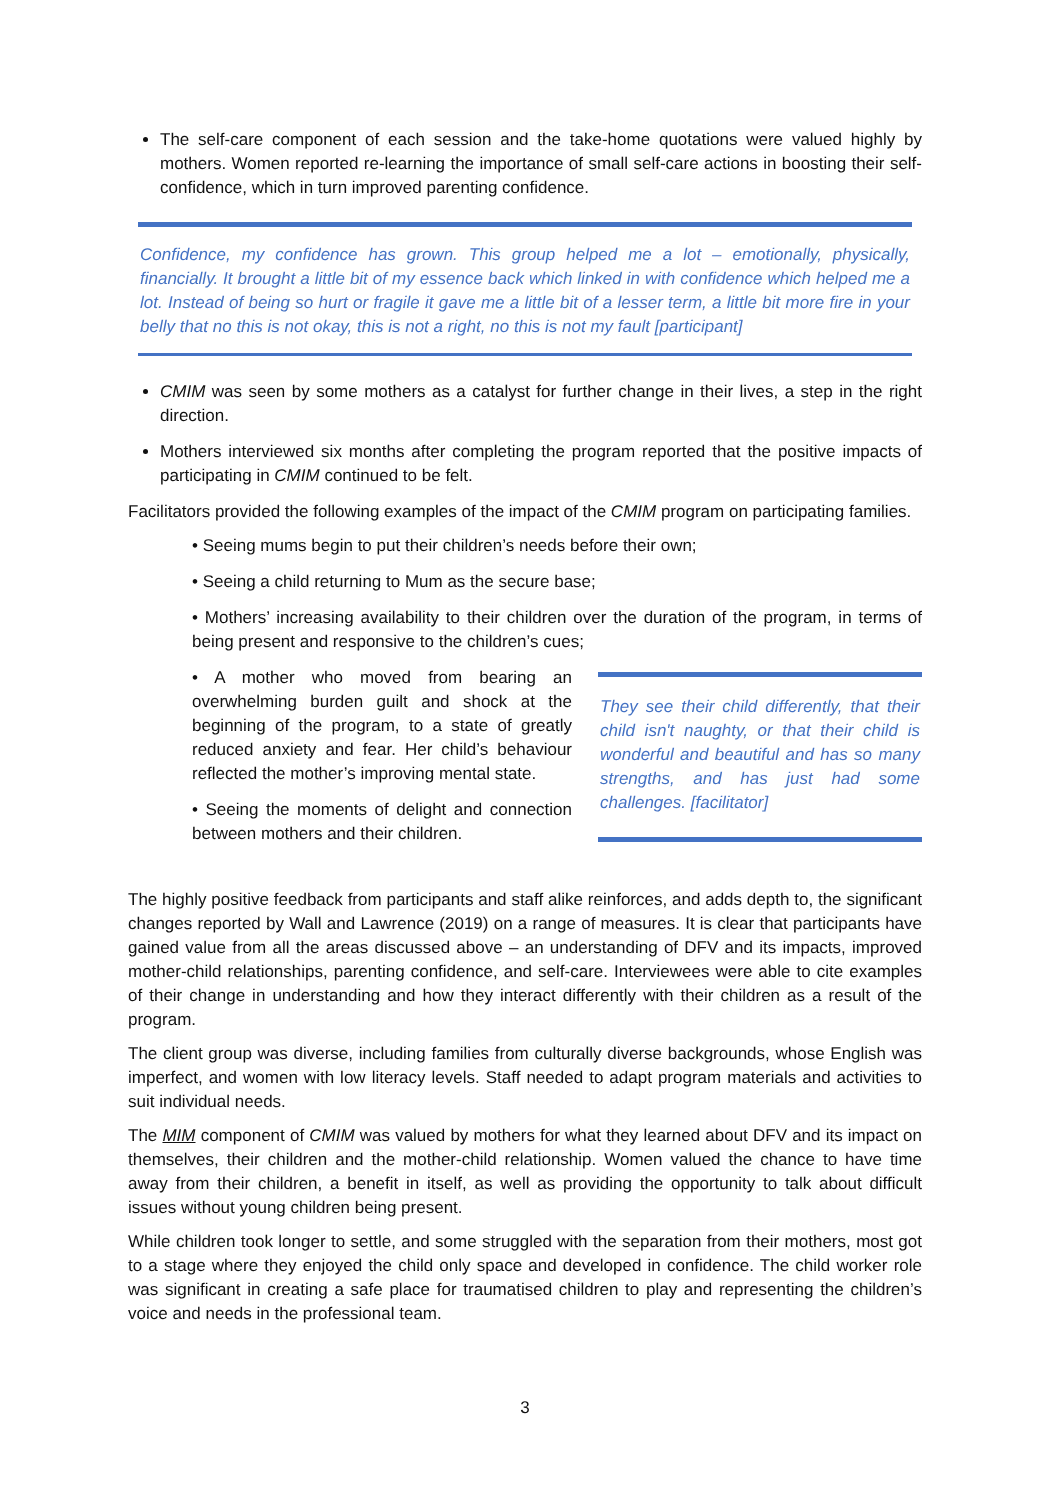The self-care component of each session and the take-home quotations were valued highly by mothers. Women reported re-learning the importance of small self-care actions in boosting their self-confidence, which in turn improved parenting confidence.
Confidence, my confidence has grown. This group helped me a lot – emotionally, physically, financially. It brought a little bit of my essence back which linked in with confidence which helped me a lot. Instead of being so hurt or fragile it gave me a little bit of a lesser term, a little bit more fire in your belly that no this is not okay, this is not a right, no this is not my fault [participant]
CMIM was seen by some mothers as a catalyst for further change in their lives, a step in the right direction.
Mothers interviewed six months after completing the program reported that the positive impacts of participating in CMIM continued to be felt.
Facilitators provided the following examples of the impact of the CMIM program on participating families.
• Seeing mums begin to put their children’s needs before their own;
• Seeing a child returning to Mum as the secure base;
• Mothers’ increasing availability to their children over the duration of the program, in terms of being present and responsive to the children’s cues;
• A mother who moved from bearing an overwhelming burden guilt and shock at the beginning of the program, to a state of greatly reduced anxiety and fear. Her child’s behaviour reflected the mother’s improving mental state.
• Seeing the moments of delight and connection between mothers and their children.
They see their child differently, that their child isn't naughty, or that their child is wonderful and beautiful and has so many strengths, and has just had some challenges. [facilitator]
The highly positive feedback from participants and staff alike reinforces, and adds depth to, the significant changes reported by Wall and Lawrence (2019) on a range of measures. It is clear that participants have gained value from all the areas discussed above – an understanding of DFV and its impacts, improved mother-child relationships, parenting confidence, and self-care. Interviewees were able to cite examples of their change in understanding and how they interact differently with their children as a result of the program.
The client group was diverse, including families from culturally diverse backgrounds, whose English was imperfect, and women with low literacy levels. Staff needed to adapt program materials and activities to suit individual needs.
The MIM component of CMIM was valued by mothers for what they learned about DFV and its impact on themselves, their children and the mother-child relationship. Women valued the chance to have time away from their children, a benefit in itself, as well as providing the opportunity to talk about difficult issues without young children being present.
While children took longer to settle, and some struggled with the separation from their mothers, most got to a stage where they enjoyed the child only space and developed in confidence. The child worker role was significant in creating a safe place for traumatised children to play and representing the children’s voice and needs in the professional team.
3